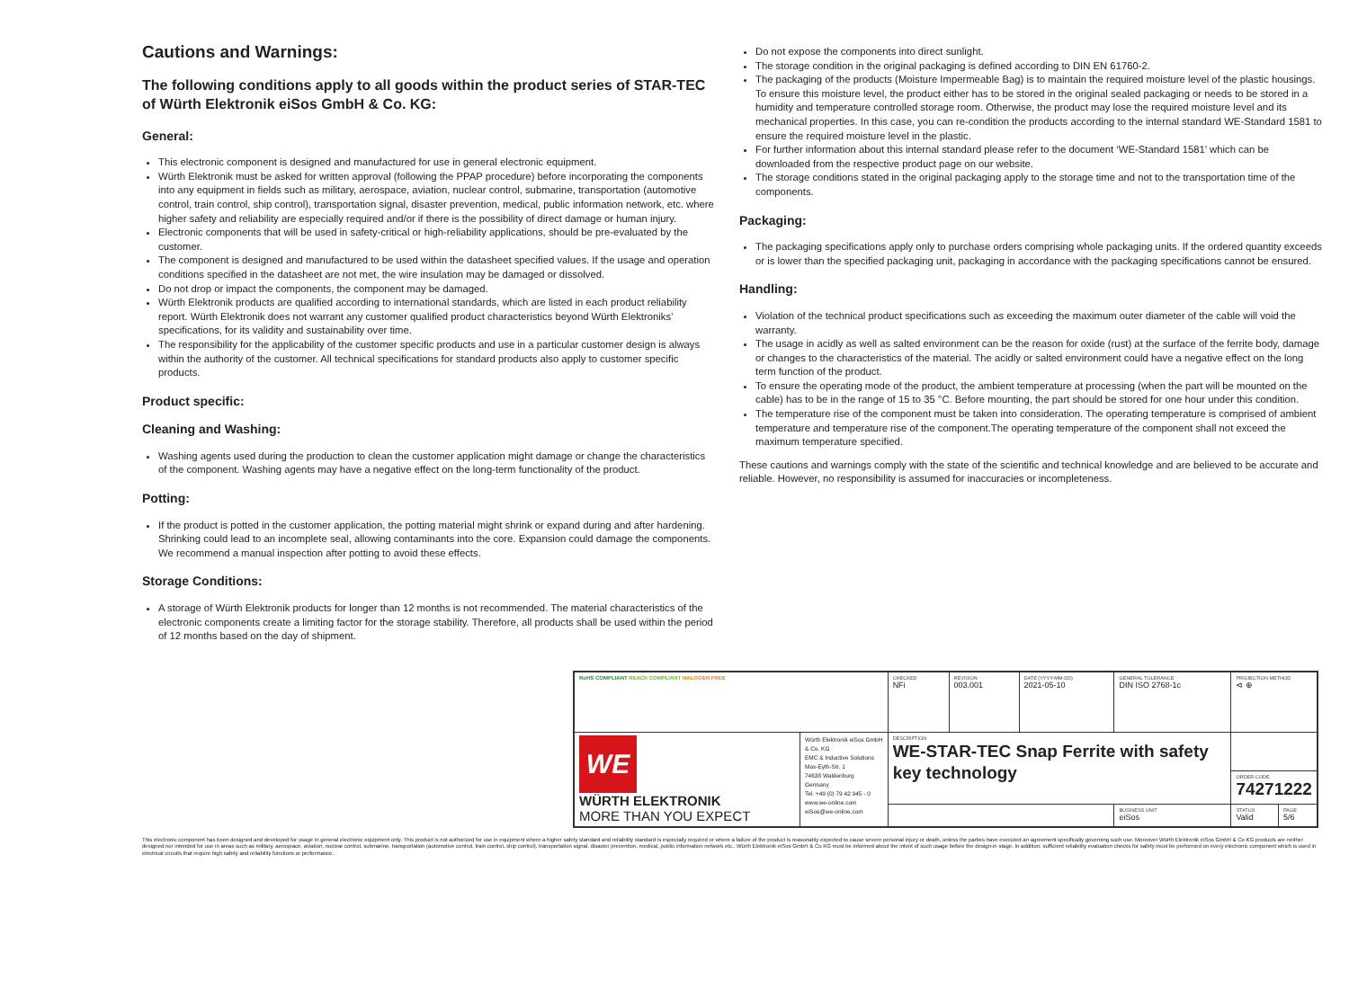Cautions and Warnings:
The following conditions apply to all goods within the product series of STAR-TEC of Würth Elektronik eiSos GmbH & Co. KG:
General:
This electronic component is designed and manufactured for use in general electronic equipment.
Würth Elektronik must be asked for written approval (following the PPAP procedure) before incorporating the components into any equipment in fields such as military, aerospace, aviation, nuclear control, submarine, transportation (automotive control, train control, ship control), transportation signal, disaster prevention, medical, public information network, etc. where higher safety and reliability are especially required and/or if there is the possibility of direct damage or human injury.
Electronic components that will be used in safety-critical or high-reliability applications, should be pre-evaluated by the customer.
The component is designed and manufactured to be used within the datasheet specified values. If the usage and operation conditions specified in the datasheet are not met, the wire insulation may be damaged or dissolved.
Do not drop or impact the components, the component may be damaged.
Würth Elektronik products are qualified according to international standards, which are listed in each product reliability report. Würth Elektronik does not warrant any customer qualified product characteristics beyond Würth Elektroniks’ specifications, for its validity and sustainability over time.
The responsibility for the applicability of the customer specific products and use in a particular customer design is always within the authority of the customer. All technical specifications for standard products also apply to customer specific products.
Product specific:
Cleaning and Washing:
Washing agents used during the production to clean the customer application might damage or change the characteristics of the component. Washing agents may have a negative effect on the long-term functionality of the product.
Potting:
If the product is potted in the customer application, the potting material might shrink or expand during and after hardening. Shrinking could lead to an incomplete seal, allowing contaminants into the core. Expansion could damage the components. We recommend a manual inspection after potting to avoid these effects.
Storage Conditions:
A storage of Würth Elektronik products for longer than 12 months is not recommended. The material characteristics of the electronic components create a limiting factor for the storage stability. Therefore, all products shall be used within the period of 12 months based on the day of shipment.
Do not expose the components into direct sunlight.
The storage condition in the original packaging is defined according to DIN EN 61760-2.
The packaging of the products (Moisture Impermeable Bag) is to maintain the required moisture level of the plastic housings. To ensure this moisture level, the product either has to be stored in the original sealed packaging or needs to be stored in a humidity and temperature controlled storage room. Otherwise, the product may lose the required moisture level and its mechanical properties. In this case, you can re-condition the products according to the internal standard WE-Standard 1581 to ensure the required moisture level in the plastic.
For further information about this internal standard please refer to the document ‘WE-Standard 1581’ which can be downloaded from the respective product page on our website.
The storage conditions stated in the original packaging apply to the storage time and not to the transportation time of the components.
Packaging:
The packaging specifications apply only to purchase orders comprising whole packaging units. If the ordered quantity exceeds or is lower than the specified packaging unit, packaging in accordance with the packaging specifications cannot be ensured.
Handling:
Violation of the technical product specifications such as exceeding the maximum outer diameter of the cable will void the warranty.
The usage in acidly as well as salted environment can be the reason for oxide (rust) at the surface of the ferrite body, damage or changes to the characteristics of the material. The acidly or salted environment could have a negative effect on the long term function of the product.
To ensure the operating mode of the product, the ambient temperature at processing (when the part will be mounted on the cable) has to be in the range of 15 to 35 °C. Before mounting, the part should be stored for one hour under this condition.
The temperature rise of the component must be taken into consideration. The operating temperature is comprised of ambient temperature and temperature rise of the component.The operating temperature of the component shall not exceed the maximum temperature specified.
These cautions and warnings comply with the state of the scientific and technical knowledge and are believed to be accurate and reliable. However, no responsibility is assumed for inaccuracies or incompleteness.
| RoHS COMPLIANT REACh COMPLIANT HALOGEN FREE | | CHECKED NFi | REVISION 003.001 | DATE (YYYY-MM-DD) 2021-05-10 | GENERAL TOLERANCE DIN ISO 2768-1c | PROJECTION METHOD ⊲ ⊕ | |
| WE WÜRTH ELEKTRONIK MORE THAN YOU EXPECT | Würth Elektronik eiSos GmbH & Co. KG EMC & Inductive Solutions Max-Eyth-Str. 1 74638 Waldenburg Germany Tel. +49 (0) 79 42 945 - 0 www.we-online.com eiSos@we-online.com | DESCRIPTION WE-STAR-TEC Snap Ferrite with safety key technology | | | | | |
| | | | | | | ORDER CODE 74271222 | |
| | | | | | BUSINESS UNIT eiSos | STATUS Valid | PAGE 5/6 |
This electronic component has been designed and developed for usage in general electronic equipment only. This product is not authorized for use in equipment where a higher safety standard and reliability standard is especially required or where a failure of the product is reasonably expected to cause severe personal injury or death, unless the parties have executed an agreement specifically governing such use. Moreover Würth Elektronik eiSos GmbH & Co KG products are neither designed nor intended for use in areas such as military, aerospace, aviation, nuclear control, submarine, transportation (automotive control, train control, ship control), transportation signal, disaster prevention, medical, public information network etc.. Würth Elektronik eiSos GmbH & Co KG must be informed about the intent of such usage before the design-in stage. In addition, sufficient reliability evaluation checks for safety must be performed on every electronic component which is used in electrical circuits that require high safety and reliability functions or performance.